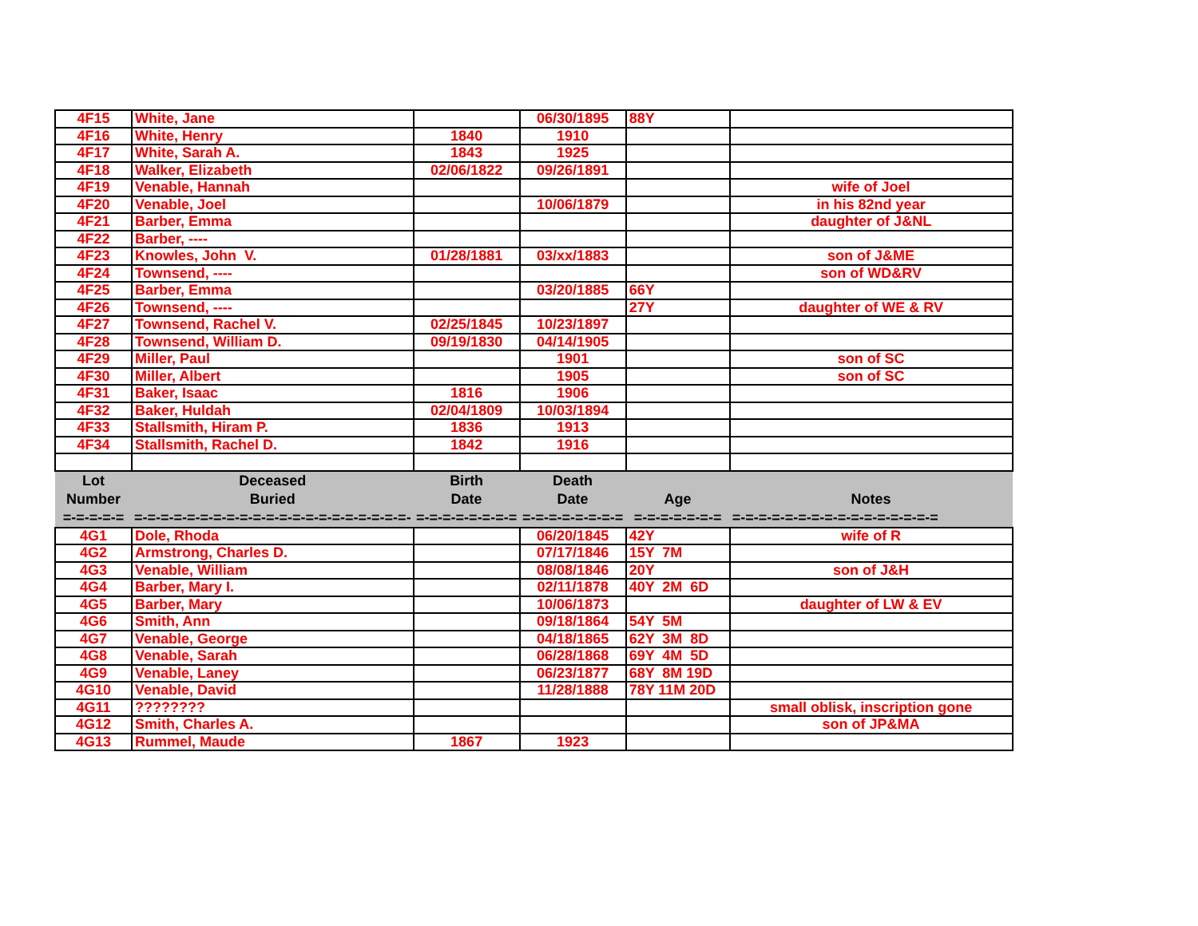| 4F15 | White, Jane | | 06/30/1895 | 88Y | |
| 4F16 | White, Henry | 1840 | 1910 | | |
| 4F17 | White, Sarah A. | 1843 | 1925 | | |
| 4F18 | Walker, Elizabeth | 02/06/1822 | 09/26/1891 | | |
| 4F19 | Venable, Hannah | | | | wife of Joel |
| 4F20 | Venable, Joel | | 10/06/1879 | | in his 82nd year |
| 4F21 | Barber, Emma | | | | daughter of J&NL |
| 4F22 | Barber, ---- | | | | |
| 4F23 | Knowles, John V. | 01/28/1881 | 03/xx/1883 | | son of J&ME |
| 4F24 | Townsend, ---- | | | | son of WD&RV |
| 4F25 | Barber, Emma | | 03/20/1885 | 66Y | |
| 4F26 | Townsend, ---- | | | 27Y | daughter of WE & RV |
| 4F27 | Townsend, Rachel V. | 02/25/1845 | 10/23/1897 | | |
| 4F28 | Townsend, William D. | 09/19/1830 | 04/14/1905 | | |
| 4F29 | Miller, Paul | | 1901 | | son of SC |
| 4F30 | Miller, Albert | | 1905 | | son of SC |
| 4F31 | Baker, Isaac | 1816 | 1906 | | |
| 4F32 | Baker, Huldah | 02/04/1809 | 10/03/1894 | | |
| 4F33 | Stallsmith, Hiram P. | 1836 | 1913 | | |
| 4F34 | Stallsmith, Rachel D. | 1842 | 1916 | | |
| Lot | Deceased | Birth | Death | | |
| Number | Buried | Date | Date | Age | Notes |
| =-=-=-=-= | =-=-=-=-=-=-=-=-=-=-=-=-=-=-=-=-=-=-=-=-=- | =-=-=-=-=-=-=-= | =-=-=-=-=-=-=-= | =-=-=-=-=-=-= | =-=-=-=-=-=-=-=-=-=-=-=-=-=-=-= |
| 4G1 | Dole, Rhoda | | 06/20/1845 | 42Y | wife of R |
| 4G2 | Armstrong, Charles D. | | 07/17/1846 | 15Y 7M | |
| 4G3 | Venable, William | | 08/08/1846 | 20Y | son of J&H |
| 4G4 | Barber, Mary I. | | 02/11/1878 | 40Y 2M 6D | |
| 4G5 | Barber, Mary | | 10/06/1873 | | daughter of LW & EV |
| 4G6 | Smith, Ann | | 09/18/1864 | 54Y 5M | |
| 4G7 | Venable, George | | 04/18/1865 | 62Y 3M 8D | |
| 4G8 | Venable, Sarah | | 06/28/1868 | 69Y 4M 5D | |
| 4G9 | Venable, Laney | | 06/23/1877 | 68Y 8M 19D | |
| 4G10 | Venable, David | | 11/28/1888 | 78Y 11M 20D | |
| 4G11 | ???????? | | | | small oblisk, inscription gone |
| 4G12 | Smith, Charles A. | | | | son of JP&MA |
| 4G13 | Rummel, Maude | 1867 | 1923 | | |